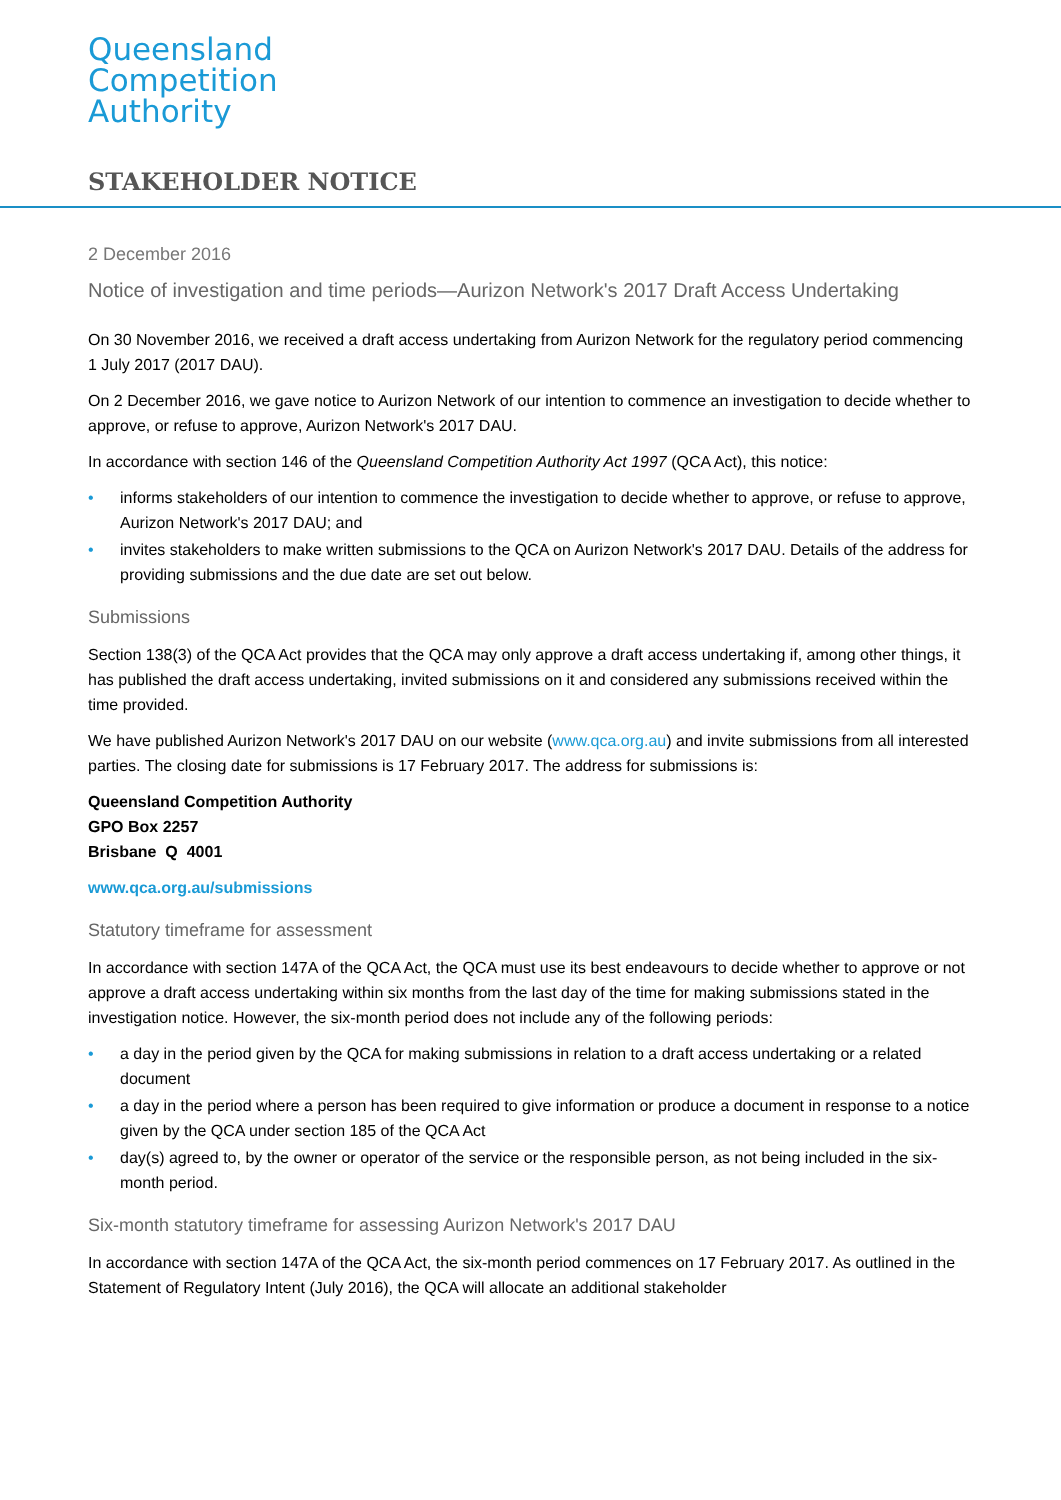Queensland
Competition
Authority
STAKEHOLDER NOTICE
2 December 2016
Notice of investigation and time periods—Aurizon Network's 2017 Draft Access Undertaking
On 30 November 2016, we received a draft access undertaking from Aurizon Network for the regulatory period commencing 1 July 2017 (2017 DAU).
On 2 December 2016, we gave notice to Aurizon Network of our intention to commence an investigation to decide whether to approve, or refuse to approve, Aurizon Network's 2017 DAU.
In accordance with section 146 of the Queensland Competition Authority Act 1997 (QCA Act), this notice:
• informs stakeholders of our intention to commence the investigation to decide whether to approve, or refuse to approve, Aurizon Network's 2017 DAU; and
• invites stakeholders to make written submissions to the QCA on Aurizon Network's 2017 DAU. Details of the address for providing submissions and the due date are set out below.
Submissions
Section 138(3) of the QCA Act provides that the QCA may only approve a draft access undertaking if, among other things, it has published the draft access undertaking, invited submissions on it and considered any submissions received within the time provided.
We have published Aurizon Network's 2017 DAU on our website (www.qca.org.au) and invite submissions from all interested parties. The closing date for submissions is 17 February 2017. The address for submissions is:
Queensland Competition Authority
GPO Box 2257
Brisbane Q 4001
www.qca.org.au/submissions
Statutory timeframe for assessment
In accordance with section 147A of the QCA Act, the QCA must use its best endeavours to decide whether to approve or not approve a draft access undertaking within six months from the last day of the time for making submissions stated in the investigation notice. However, the six-month period does not include any of the following periods:
• a day in the period given by the QCA for making submissions in relation to a draft access undertaking or a related document
• a day in the period where a person has been required to give information or produce a document in response to a notice given by the QCA under section 185 of the QCA Act
• day(s) agreed to, by the owner or operator of the service or the responsible person, as not being included in the six-month period.
Six-month statutory timeframe for assessing Aurizon Network's 2017 DAU
In accordance with section 147A of the QCA Act, the six-month period commences on 17 February 2017. As outlined in the Statement of Regulatory Intent (July 2016), the QCA will allocate an additional stakeholder